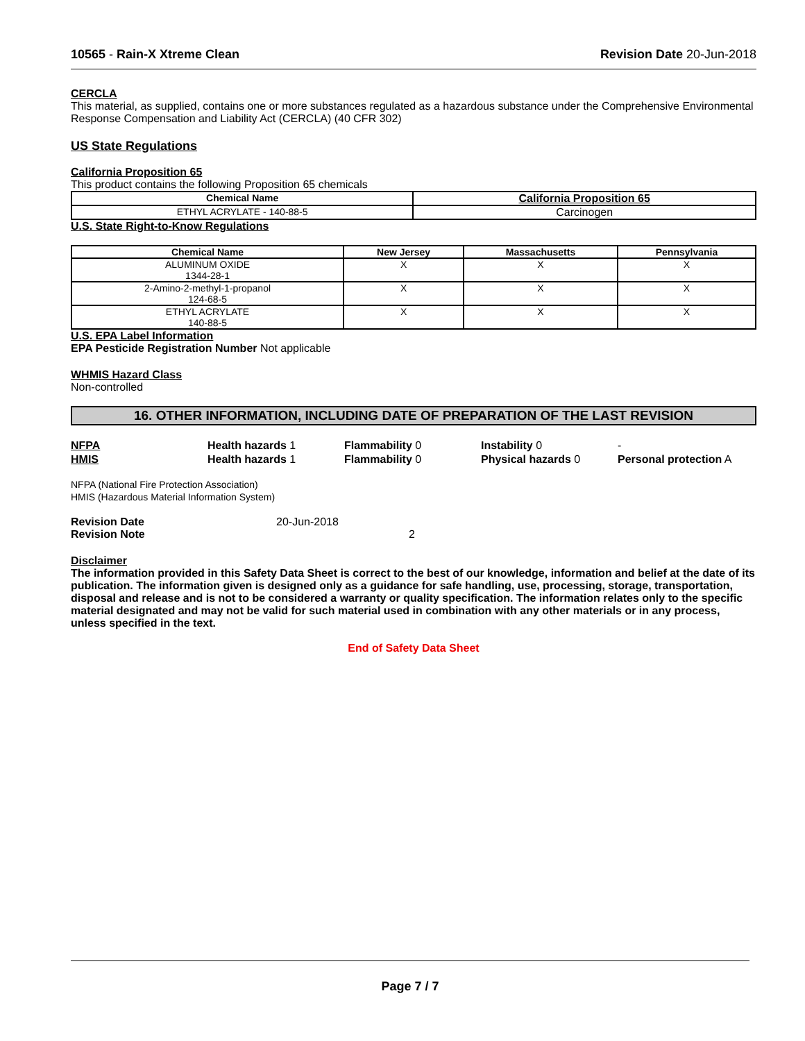10565 - Rain-X Xtreme Clean Revision Date 20-Jun-2018
CERCLA
This material, as supplied, contains one or more substances regulated as a hazardous substance under the Comprehensive Environmental Response Compensation and Liability Act (CERCLA) (40 CFR 302)
US State Regulations
California Proposition 65
This product contains the following Proposition 65 chemicals
| Chemical Name | California Proposition 65 |
| --- | --- |
| ETHYL ACRYLATE - 140-88-5 | Carcinogen |
U.S. State Right-to-Know Regulations
| Chemical Name | New Jersey | Massachusetts | Pennsylvania |
| --- | --- | --- | --- |
| ALUMINUM OXIDE 1344-28-1 | X | X | X |
| 2-Amino-2-methyl-1-propanol 124-68-5 | X | X | X |
| ETHYL ACRYLATE 140-88-5 | X | X | X |
U.S. EPA Label Information
EPA Pesticide Registration Number Not applicable
WHMIS Hazard Class
Non-controlled
16. OTHER INFORMATION, INCLUDING DATE OF PREPARATION OF THE LAST REVISION
NFPA
Health hazards 1
Flammability 0
Instability 0
-
HMIS
Health hazards 1
Flammability 0
Physical hazards 0
Personal protection A
NFPA (National Fire Protection Association)
HMIS (Hazardous Material Information System)
Revision Date
20-Jun-2018
Revision Note
2
Disclaimer
The information provided in this Safety Data Sheet is correct to the best of our knowledge, information and belief at the date of its publication. The information given is designed only as a guidance for safe handling, use, processing, storage, transportation, disposal and release and is not to be considered a warranty or quality specification. The information relates only to the specific material designated and may not be valid for such material used in combination with any other materials or in any process, unless specified in the text.
End of Safety Data Sheet
Page 7 / 7